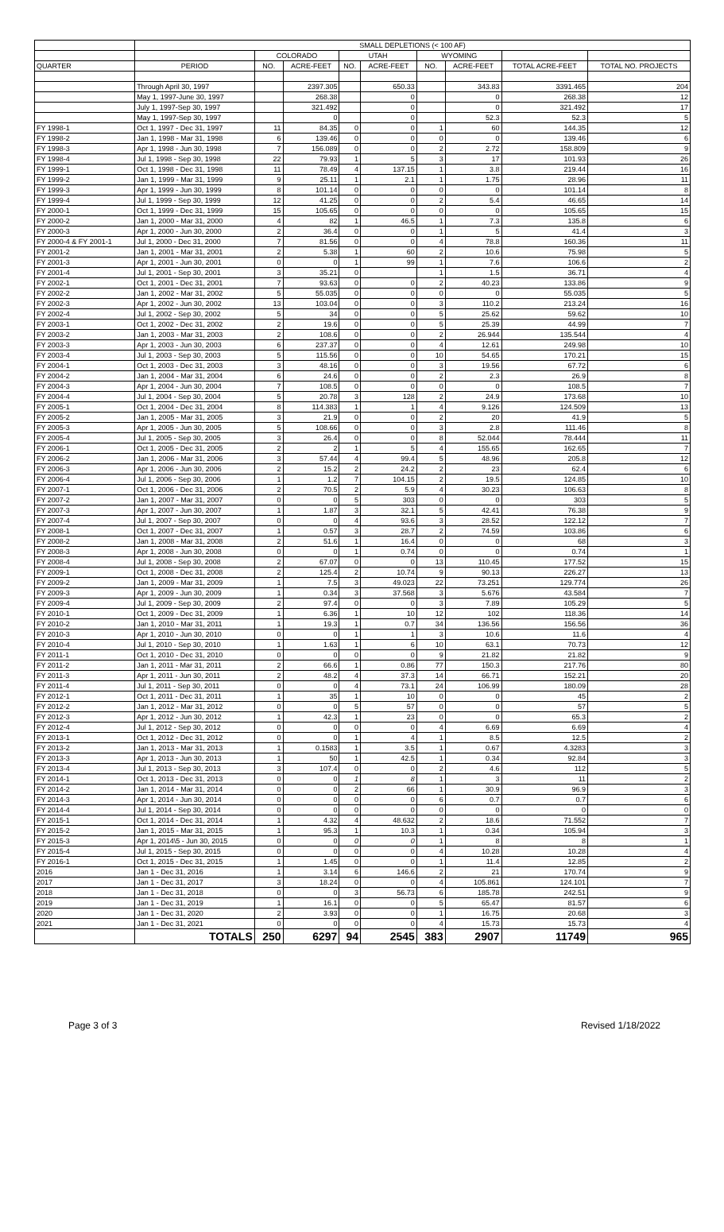| | SMALL DEPLETIONS (< 100 AF) | | | | | | | | |
| --- | --- | --- | --- | --- | --- | --- | --- | --- | --- |
| | | COLORADO | | UTAH | | WYOMING | | | |
| QUARTER | PERIOD | NO. | ACRE-FEET | NO. | ACRE-FEET | NO. | ACRE-FEET | TOTAL ACRE-FEET | TOTAL NO. PROJECTS |
| | Through April 30, 1997 | | 2397.305 | | 650.33 | | 343.83 | 3391.465 | 204 |
| | May 1, 1997-June 30, 1997 | | 268.38 | | 0 | | 0 | 268.38 | 12 |
| | July 1, 1997-Sep 30, 1997 | | 321.492 | | 0 | | 0 | 321.492 | 17 |
| | May 1, 1997-Sep 30, 1997 | | 0 | | 0 | | 52.3 | 52.3 | 5 |
| FY 1998-1 | Oct 1, 1997 - Dec 31, 1997 | 11 | 84.35 | 0 | 0 | 1 | 60 | 144.35 | 12 |
| FY 1998-2 | Jan 1, 1998 - Mar 31, 1998 | 6 | 139.46 | 0 | 0 | 0 | 0 | 139.46 | 6 |
| FY 1998-3 | Apr 1, 1998 - Jun 30, 1998 | 7 | 156.089 | 0 | 0 | 2 | 2.72 | 158.809 | 9 |
| FY 1998-4 | Jul 1, 1998 - Sep 30, 1998 | 22 | 79.93 | 1 | 5 | 3 | 17 | 101.93 | 26 |
| FY 1999-1 | Oct 1, 1998 - Dec 31, 1998 | 11 | 78.49 | 4 | 137.15 | 1 | 3.8 | 219.44 | 16 |
| FY 1999-2 | Jan 1, 1999 - Mar 31, 1999 | 9 | 25.11 | 1 | 2.1 | 1 | 1.75 | 28.96 | 11 |
| FY 1999-3 | Apr 1, 1999 - Jun 30, 1999 | 8 | 101.14 | 0 | 0 | 0 | 0 | 101.14 | 8 |
| FY 1999-4 | Jul 1, 1999 - Sep 30, 1999 | 12 | 41.25 | 0 | 0 | 2 | 5.4 | 46.65 | 14 |
| FY 2000-1 | Oct 1, 1999 - Dec 31, 1999 | 15 | 105.65 | 0 | 0 | 0 | 0 | 105.65 | 15 |
| FY 2000-2 | Jan 1, 2000 - Mar 31, 2000 | 4 | 82 | 1 | 46.5 | 1 | 7.3 | 135.8 | 6 |
| FY 2000-3 | Apr 1, 2000 - Jun 30, 2000 | 2 | 36.4 | 0 | 0 | 1 | 5 | 41.4 | 3 |
| FY 2000-4 & FY 2001-1 | Jul 1, 2000 - Dec 31, 2000 | 7 | 81.56 | 0 | 0 | 4 | 78.8 | 160.36 | 11 |
| FY 2001-2 | Jan 1, 2001 - Mar 31, 2001 | 2 | 5.38 | 1 | 60 | 2 | 10.6 | 75.98 | 5 |
| FY 2001-3 | Apr 1, 2001 - Jun 30, 2001 | 0 | 0 | 1 | 99 | 1 | 7.6 | 106.6 | 2 |
| FY 2001-4 | Jul 1, 2001 - Sep 30, 2001 | 3 | 35.21 | 0 | | 1 | 1.5 | 36.71 | 4 |
| FY 2002-1 | Oct 1, 2001 - Dec 31, 2001 | 7 | 93.63 | 0 | 0 | 2 | 40.23 | 133.86 | 9 |
| FY 2002-2 | Jan 1, 2002 - Mar 31, 2002 | 5 | 55.035 | 0 | 0 | 0 | 0 | 55.035 | 5 |
| FY 2002-3 | Apr 1, 2002 - Jun 30, 2002 | 13 | 103.04 | 0 | 0 | 3 | 110.2 | 213.24 | 16 |
| FY 2002-4 | Jul 1, 2002 - Sep 30, 2002 | 5 | 34 | 0 | 0 | 5 | 25.62 | 59.62 | 10 |
| FY 2003-1 | Oct 1, 2002 - Dec 31, 2002 | 2 | 19.6 | 0 | 0 | 5 | 25.39 | 44.99 | 7 |
| FY 2003-2 | Jan 1, 2003 - Mar 31, 2003 | 2 | 108.6 | 0 | 0 | 2 | 26.944 | 135.544 | 4 |
| FY 2003-3 | Apr 1, 2003 - Jun 30, 2003 | 6 | 237.37 | 0 | 0 | 4 | 12.61 | 249.98 | 10 |
| FY 2003-4 | Jul 1, 2003 - Sep 30, 2003 | 5 | 115.56 | 0 | 0 | 10 | 54.65 | 170.21 | 15 |
| FY 2004-1 | Oct 1, 2003 - Dec 31, 2003 | 3 | 48.16 | 0 | 0 | 3 | 19.56 | 67.72 | 6 |
| FY 2004-2 | Jan 1, 2004 - Mar 31, 2004 | 6 | 24.6 | 0 | 0 | 2 | 2.3 | 26.9 | 8 |
| FY 2004-3 | Apr 1, 2004 - Jun 30, 2004 | 7 | 108.5 | 0 | 0 | 0 | 0 | 108.5 | 7 |
| FY 2004-4 | Jul 1, 2004 - Sep 30, 2004 | 5 | 20.78 | 3 | 128 | 2 | 24.9 | 173.68 | 10 |
| FY 2005-1 | Oct 1, 2004 - Dec 31, 2004 | 8 | 114.383 | 1 | 1 | 4 | 9.126 | 124.509 | 13 |
| FY 2005-2 | Jan 1, 2005 - Mar 31, 2005 | 3 | 21.9 | 0 | 0 | 2 | 20 | 41.9 | 5 |
| FY 2005-3 | Apr 1, 2005 - Jun 30, 2005 | 5 | 108.66 | 0 | 0 | 3 | 2.8 | 111.46 | 8 |
| FY 2005-4 | Jul 1, 2005 - Sep 30, 2005 | 3 | 26.4 | 0 | 0 | 8 | 52.044 | 78.444 | 11 |
| FY 2006-1 | Oct 1, 2005 - Dec 31, 2005 | 2 | 2 | 1 | 5 | 4 | 155.65 | 162.65 | 7 |
| FY 2006-2 | Jan 1, 2006 - Mar 31, 2006 | 3 | 57.44 | 4 | 99.4 | 5 | 48.96 | 205.8 | 12 |
| FY 2006-3 | Apr 1, 2006 - Jun 30, 2006 | 2 | 15.2 | 2 | 24.2 | 2 | 23 | 62.4 | 6 |
| FY 2006-4 | Jul 1, 2006 - Sep 30, 2006 | 1 | 1.2 | 7 | 104.15 | 2 | 19.5 | 124.85 | 10 |
| FY 2007-1 | Oct 1, 2006 - Dec 31, 2006 | 2 | 70.5 | 2 | 5.9 | 4 | 30.23 | 106.63 | 8 |
| FY 2007-2 | Jan 1, 2007 - Mar 31, 2007 | 0 | 0 | 5 | 303 | 0 | 0 | 303 | 5 |
| FY 2007-3 | Apr 1, 2007 - Jun 30, 2007 | 1 | 1.87 | 3 | 32.1 | 5 | 42.41 | 76.38 | 9 |
| FY 2007-4 | Jul 1, 2007 - Sep 30, 2007 | 0 | 0 | 4 | 93.6 | 3 | 28.52 | 122.12 | 7 |
| FY 2008-1 | Oct 1, 2007 - Dec 31, 2007 | 1 | 0.57 | 3 | 28.7 | 2 | 74.59 | 103.86 | 6 |
| FY 2008-2 | Jan 1, 2008 - Mar 31, 2008 | 2 | 51.6 | 1 | 16.4 | 0 | 0 | 68 | 3 |
| FY 2008-3 | Apr 1, 2008 - Jun 30, 2008 | 0 | 0 | 1 | 0.74 | 0 | 0 | 0.74 | 1 |
| FY 2008-4 | Jul 1, 2008 - Sep 30, 2008 | 2 | 67.07 | 0 | 0 | 13 | 110.45 | 177.52 | 15 |
| FY 2009-1 | Oct 1, 2008 - Dec 31, 2008 | 2 | 125.4 | 2 | 10.74 | 9 | 90.13 | 226.27 | 13 |
| FY 2009-2 | Jan 1, 2009 - Mar 31, 2009 | 1 | 7.5 | 3 | 49.023 | 22 | 73.251 | 129.774 | 26 |
| FY 2009-3 | Apr 1, 2009 - Jun 30, 2009 | 1 | 0.34 | 3 | 37.568 | 3 | 5.676 | 43.584 | 7 |
| FY 2009-4 | Jul 1, 2009 - Sep 30, 2009 | 2 | 97.4 | 0 | 0 | 3 | 7.89 | 105.29 | 5 |
| FY 2010-1 | Oct 1, 2009 - Dec 31, 2009 | 1 | 6.36 | 1 | 10 | 12 | 102 | 118.36 | 14 |
| FY 2010-2 | Jan 1, 2010 - Mar 31, 2011 | 1 | 19.3 | 1 | 0.7 | 34 | 136.56 | 156.56 | 36 |
| FY 2010-3 | Apr 1, 2010 - Jun 30, 2010 | 0 | 0 | 1 | 1 | 3 | 10.6 | 11.6 | 4 |
| FY 2010-4 | Jul 1, 2010 - Sep 30, 2010 | 1 | 1.63 | 1 | 6 | 10 | 63.1 | 70.73 | 12 |
| FY 2011-1 | Oct 1, 2010 - Dec 31, 2010 | 0 | 0 | 0 | 0 | 9 | 21.82 | 21.82 | 9 |
| FY 2011-2 | Jan 1, 2011 - Mar 31, 2011 | 2 | 66.6 | 1 | 0.86 | 77 | 150.3 | 217.76 | 80 |
| FY 2011-3 | Apr 1, 2011 - Jun 30, 2011 | 2 | 48.2 | 4 | 37.3 | 14 | 66.71 | 152.21 | 20 |
| FY 2011-4 | Jul 1, 2011 - Sep 30, 2011 | 0 | 0 | 4 | 73.1 | 24 | 106.99 | 180.09 | 28 |
| FY 2012-1 | Oct 1, 2011 - Dec 31, 2011 | 1 | 35 | 1 | 10 | 0 | 0 | 45 | 2 |
| FY 2012-2 | Jan 1, 2012 - Mar 31, 2012 | 0 | 0 | 5 | 57 | 0 | 0 | 57 | 5 |
| FY 2012-3 | Apr 1, 2012 - Jun 30, 2012 | 1 | 42.3 | 1 | 23 | 0 | 0 | 65.3 | 2 |
| FY 2012-4 | Jul 1, 2012 - Sep 30, 2012 | 0 | 0 | 0 | 0 | 4 | 6.69 | 6.69 | 4 |
| FY 2013-1 | Oct 1, 2012 - Dec 31, 2012 | 0 | 0 | 1 | 4 | 1 | 8.5 | 12.5 | 2 |
| FY 2013-2 | Jan 1, 2013 - Mar 31, 2013 | 1 | 0.1583 | 1 | 3.5 | 1 | 0.67 | 4.3283 | 3 |
| FY 2013-3 | Apr 1, 2013 - Jun 30, 2013 | 1 | 50 | 1 | 42.5 | 1 | 0.34 | 92.84 | 3 |
| FY 2013-4 | Jul 1, 2013 - Sep 30, 2013 | 3 | 107.4 | 0 | 0 | 2 | 4.6 | 112 | 5 |
| FY 2014-1 | Oct 1, 2013 - Dec 31, 2013 | 0 | 0 | 1 | 8 | 1 | 3 | 11 | 2 |
| FY 2014-2 | Jan 1, 2014 - Mar 31, 2014 | 0 | 0 | 2 | 66 | 1 | 30.9 | 96.9 | 3 |
| FY 2014-3 | Apr 1, 2014 - Jun 30, 2014 | 0 | 0 | 0 | 0 | 6 | 0.7 | 0.7 | 6 |
| FY 2014-4 | Jul 1, 2014 - Sep 30, 2014 | 0 | 0 | 0 | 0 | 0 | 0 | 0 | 0 |
| FY 2015-1 | Oct 1, 2014 - Dec 31, 2014 | 1 | 4.32 | 4 | 48.632 | 2 | 18.6 | 71.552 | 7 |
| FY 2015-2 | Jan 1, 2015 - Mar 31, 2015 | 1 | 95.3 | 1 | 10.3 | 1 | 0.34 | 105.94 | 3 |
| FY 2015-3 | Apr 1, 2014\5 - Jun 30, 2015 | 0 | 0 | 0 | 0 | 1 | 8 | 8 | 1 |
| FY 2015-4 | Jul 1, 2015 - Sep 30, 2015 | 0 | 0 | 0 | 0 | 4 | 10.28 | 10.28 | 4 |
| FY 2016-1 | Oct 1, 2015 - Dec 31, 2015 | 1 | 1.45 | 0 | 0 | 1 | 11.4 | 12.85 | 2 |
| 2016 | Jan 1 - Dec 31, 2016 | 1 | 3.14 | 6 | 146.6 | 2 | 21 | 170.74 | 9 |
| 2017 | Jan 1 - Dec 31, 2017 | 3 | 18.24 | 0 | 0 | 4 | 105.861 | 124.101 | 7 |
| 2018 | Jan 1 - Dec 31, 2018 | 0 | 0 | 3 | 56.73 | 6 | 185.78 | 242.51 | 9 |
| 2019 | Jan 1 - Dec 31, 2019 | 1 | 16.1 | 0 | 0 | 5 | 65.47 | 81.57 | 6 |
| 2020 | Jan 1 - Dec 31, 2020 | 2 | 3.93 | 0 | 0 | 1 | 16.75 | 20.68 | 3 |
| 2021 | Jan 1 - Dec 31, 2021 | 0 | 0 | 0 | 0 | 4 | 15.73 | 15.73 | 4 |
| | TOTALS | 250 | 6297 | 94 | 2545 | 383 | 2907 | 11749 | 965 |
Page 3 of 3 Revised 1/18/2022